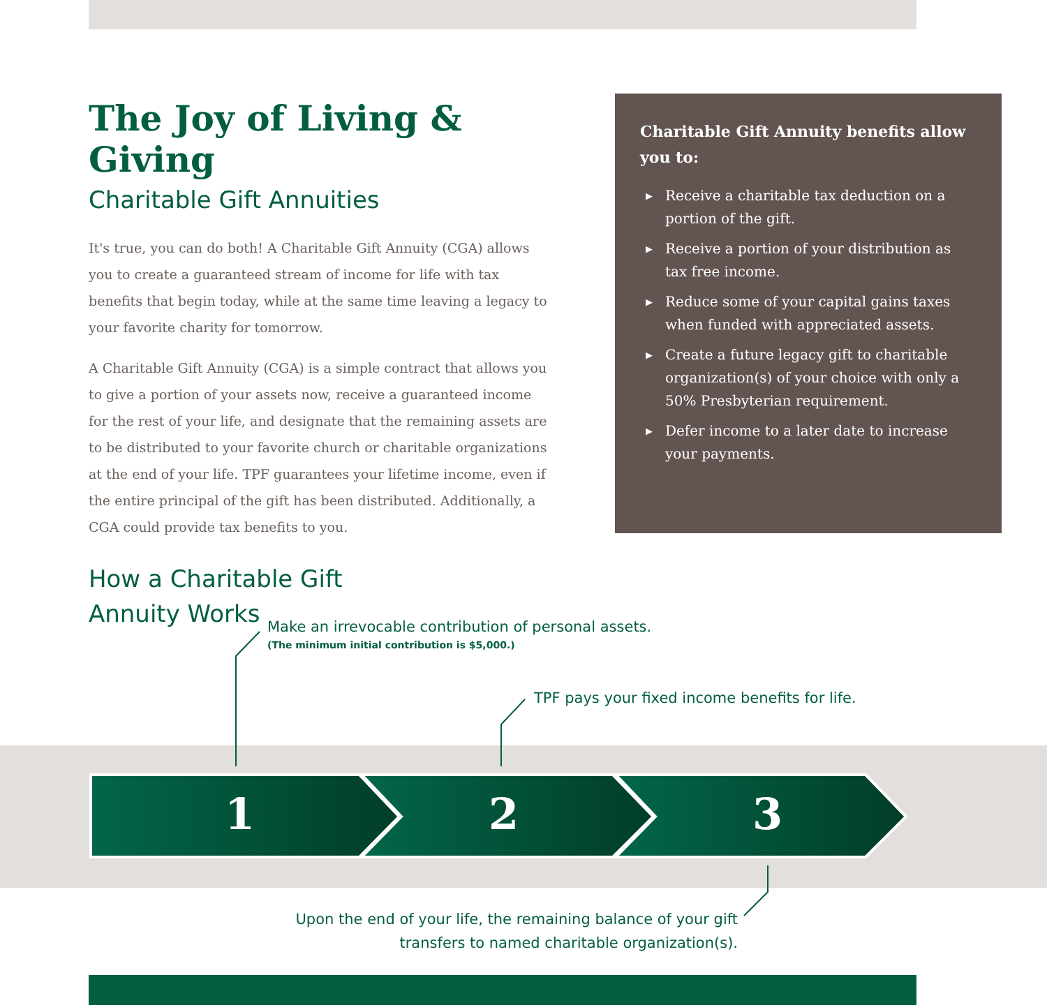The Joy of Living & Giving
Charitable Gift Annuities
It's true, you can do both! A Charitable Gift Annuity (CGA) allows you to create a guaranteed stream of income for life with tax benefits that begin today, while at the same time leaving a legacy to your favorite charity for tomorrow.
A Charitable Gift Annuity (CGA) is a simple contract that allows you to give a portion of your assets now, receive a guaranteed income for the rest of your life, and designate that the remaining assets are to be distributed to your favorite church or charitable organizations at the end of your life. TPF guarantees your lifetime income, even if the entire principal of the gift has been distributed. Additionally, a CGA could provide tax benefits to you.
How a Charitable Gift
Annuity Works
Charitable Gift Annuity benefits allow you to:
▶ Receive a charitable tax deduction on a portion of the gift.
▶ Receive a portion of your distribution as tax free income.
▶ Reduce some of your capital gains taxes when funded with appreciated assets.
▶ Create a future legacy gift to charitable organization(s) of your choice with only a 50% Presbyterian requirement.
▶ Defer income to a later date to increase your payments.
Make an irrevocable contribution of personal assets.
(The minimum initial contribution is $5,000.)
TPF pays your fixed income benefits for life.
1 2 3
Upon the end of your life, the remaining balance of your gift transfers to named charitable organization(s).